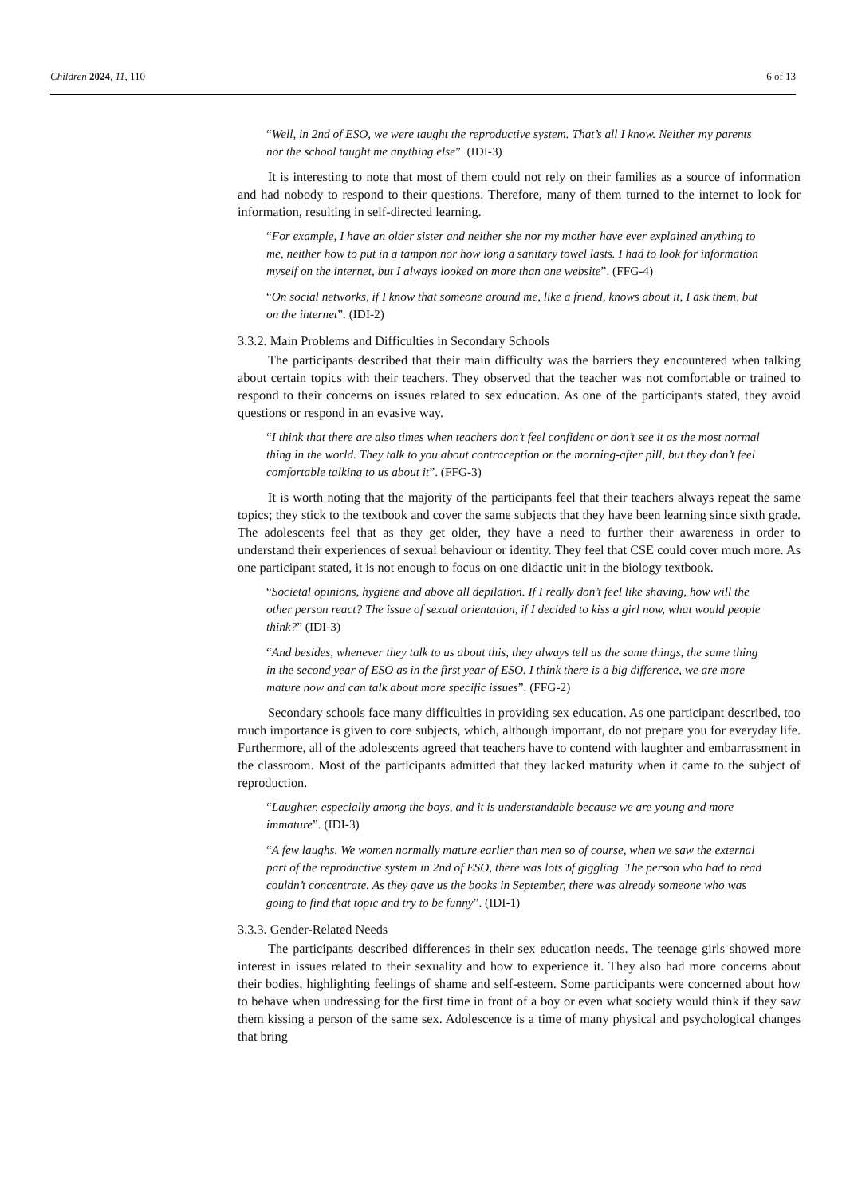Children 2024, 11, 110 6 of 13
“Well, in 2nd of ESO, we were taught the reproductive system. That’s all I know. Neither my parents nor the school taught me anything else”. (IDI-3)
It is interesting to note that most of them could not rely on their families as a source of information and had nobody to respond to their questions. Therefore, many of them turned to the internet to look for information, resulting in self-directed learning.
“For example, I have an older sister and neither she nor my mother have ever explained anything to me, neither how to put in a tampon nor how long a sanitary towel lasts. I had to look for information myself on the internet, but I always looked on more than one website”. (FFG-4)
“On social networks, if I know that someone around me, like a friend, knows about it, I ask them, but on the internet”. (IDI-2)
3.3.2. Main Problems and Difficulties in Secondary Schools
The participants described that their main difficulty was the barriers they encountered when talking about certain topics with their teachers. They observed that the teacher was not comfortable or trained to respond to their concerns on issues related to sex education. As one of the participants stated, they avoid questions or respond in an evasive way.
“I think that there are also times when teachers don’t feel confident or don’t see it as the most normal thing in the world. They talk to you about contraception or the morning-after pill, but they don’t feel comfortable talking to us about it”. (FFG-3)
It is worth noting that the majority of the participants feel that their teachers always repeat the same topics; they stick to the textbook and cover the same subjects that they have been learning since sixth grade. The adolescents feel that as they get older, they have a need to further their awareness in order to understand their experiences of sexual behaviour or identity. They feel that CSE could cover much more. As one participant stated, it is not enough to focus on one didactic unit in the biology textbook.
“Societal opinions, hygiene and above all depilation. If I really don’t feel like shaving, how will the other person react? The issue of sexual orientation, if I decided to kiss a girl now, what would people think?” (IDI-3)
“And besides, whenever they talk to us about this, they always tell us the same things, the same thing in the second year of ESO as in the first year of ESO. I think there is a big difference, we are more mature now and can talk about more specific issues”. (FFG-2)
Secondary schools face many difficulties in providing sex education. As one participant described, too much importance is given to core subjects, which, although important, do not prepare you for everyday life. Furthermore, all of the adolescents agreed that teachers have to contend with laughter and embarrassment in the classroom. Most of the participants admitted that they lacked maturity when it came to the subject of reproduction.
“Laughter, especially among the boys, and it is understandable because we are young and more immature”. (IDI-3)
“A few laughs. We women normally mature earlier than men so of course, when we saw the external part of the reproductive system in 2nd of ESO, there was lots of giggling. The person who had to read couldn’t concentrate. As they gave us the books in September, there was already someone who was going to find that topic and try to be funny”. (IDI-1)
3.3.3. Gender-Related Needs
The participants described differences in their sex education needs. The teenage girls showed more interest in issues related to their sexuality and how to experience it. They also had more concerns about their bodies, highlighting feelings of shame and self-esteem. Some participants were concerned about how to behave when undressing for the first time in front of a boy or even what society would think if they saw them kissing a person of the same sex. Adolescence is a time of many physical and psychological changes that bring